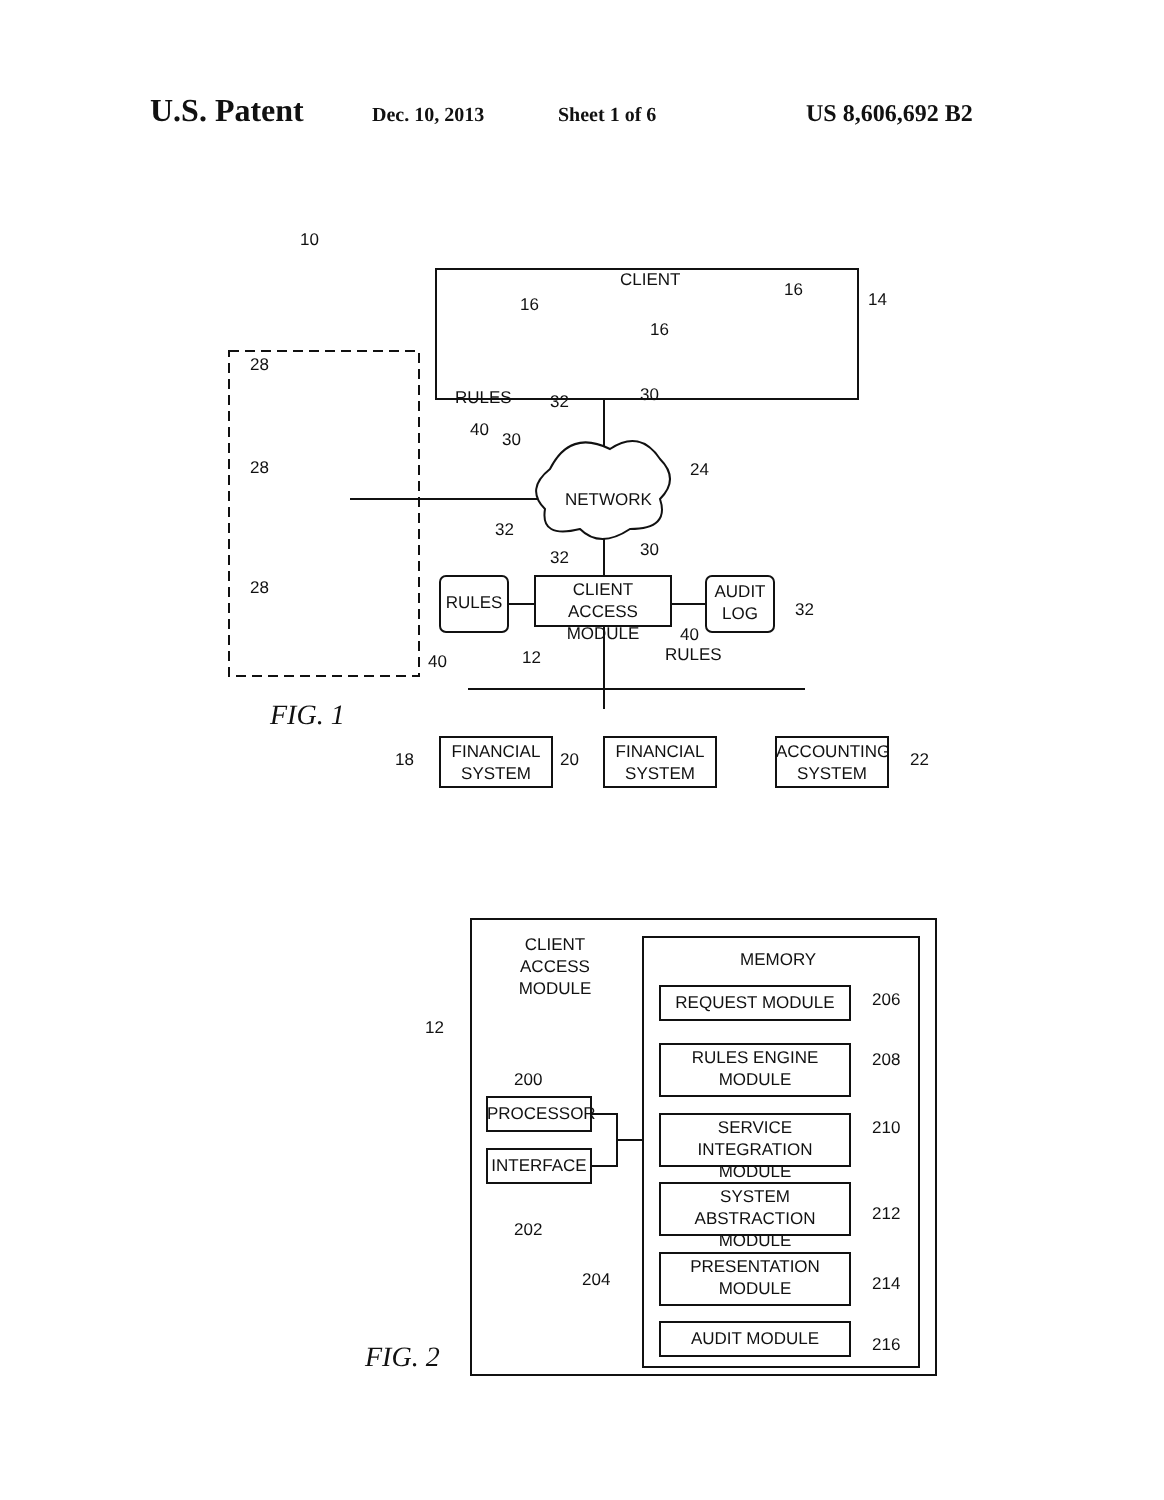U.S. Patent Dec. 10, 2013 Sheet 1 of 6 US 8,606,692 B2
CLIENT
RULES
NETWORK
CLIENT ACCESS MODULE
RULES
AUDIT LOG
RULES
FINANCIAL SYSTEM
FINANCIAL SYSTEM
ACCOUNTING SYSTEM
10
14
16
16
16
28
28
28
40 30
32 30
24
32
32 30
32
40 12
40
18 20 22
FIG. 1
CLIENT ACCESS MODULE
MEMORY
12
200
PROCESSOR
INTERFACE
202
204
REQUEST MODULE
RULES ENGINE MODULE
SERVICE INTEGRATION MODULE
SYSTEM ABSTRACTION MODULE
PRESENTATION MODULE
AUDIT MODULE
206
208
210
212
214
216
FIG. 2